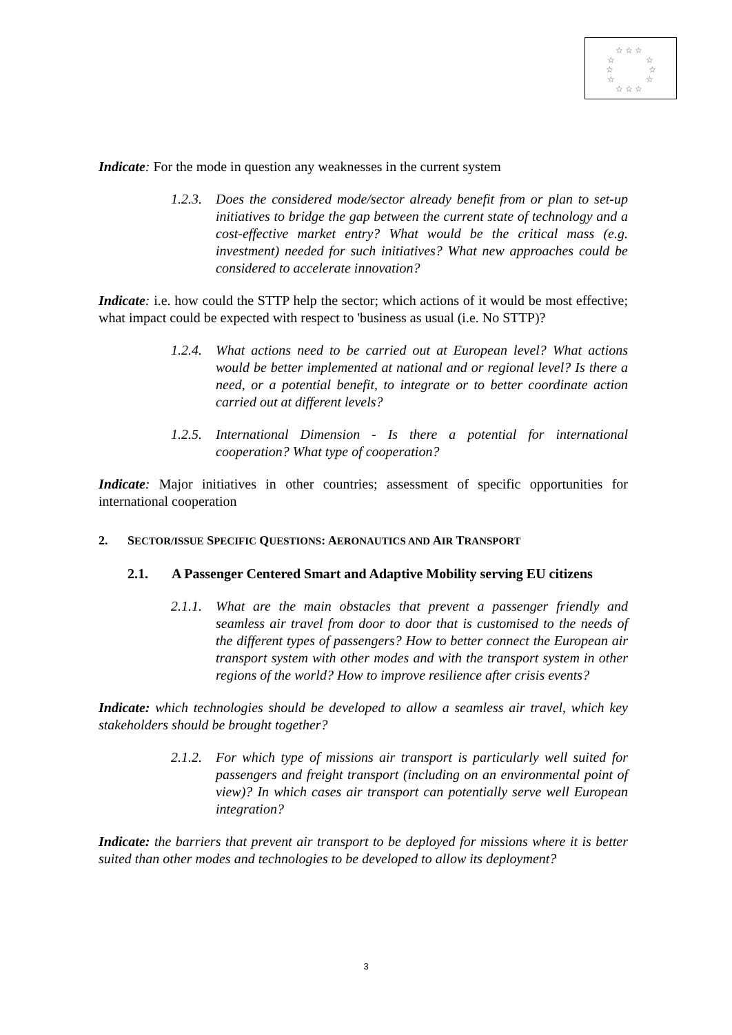☆ ☆ ☆
☆
☆
☆
☆
☆
☆
☆ ☆ ☆
Indicate: For the mode in question any weaknesses in the current system
1.2.3. Does the considered mode/sector already benefit from or plan to set-up initiatives to bridge the gap between the current state of technology and a cost-effective market entry? What would be the critical mass (e.g. investment) needed for such initiatives? What new approaches could be considered to accelerate innovation?
Indicate: i.e. how could the STTP help the sector; which actions of it would be most effective; what impact could be expected with respect to 'business as usual (i.e. No STTP)?
1.2.4. What actions need to be carried out at European level? What actions would be better implemented at national and or regional level? Is there a need, or a potential benefit, to integrate or to better coordinate action carried out at different levels?
1.2.5. International Dimension - Is there a potential for international cooperation? What type of cooperation?
Indicate: Major initiatives in other countries; assessment of specific opportunities for international cooperation
2. SECTOR/ISSUE SPECIFIC QUESTIONS: AERONAUTICS AND AIR TRANSPORT
2.1. A Passenger Centered Smart and Adaptive Mobility serving EU citizens
2.1.1. What are the main obstacles that prevent a passenger friendly and seamless air travel from door to door that is customised to the needs of the different types of passengers? How to better connect the European air transport system with other modes and with the transport system in other regions of the world? How to improve resilience after crisis events?
Indicate: which technologies should be developed to allow a seamless air travel, which key stakeholders should be brought together?
2.1.2. For which type of missions air transport is particularly well suited for passengers and freight transport (including on an environmental point of view)? In which cases air transport can potentially serve well European integration?
Indicate: the barriers that prevent air transport to be deployed for missions where it is better suited than other modes and technologies to be developed to allow its deployment?
3